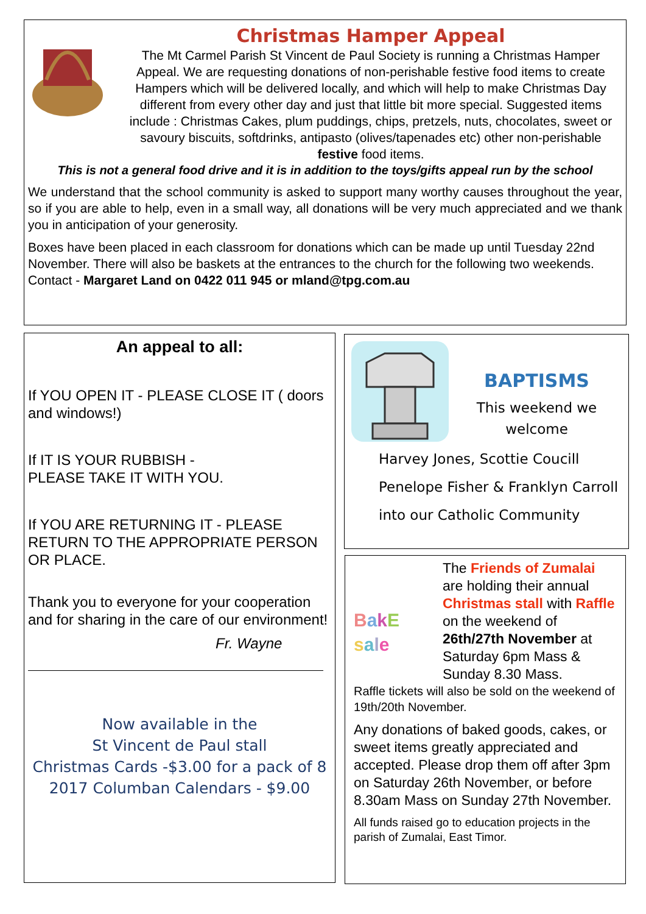Christmas Hamper Appeal
The Mt Carmel Parish St Vincent de Paul Society is running a Christmas Hamper Appeal. We are requesting donations of non-perishable festive food items to create Hampers which will be delivered locally, and which will help to make Christmas Day different from every other day and just that little bit more special. Suggested items include : Christmas Cakes, plum puddings, chips, pretzels, nuts, chocolates, sweet or savoury biscuits, softdrinks, antipasto (olives/tapenades etc) other non-perishable festive food items.
This is not a general food drive and it is in addition to the toys/gifts appeal run by the school
We understand that the school community is asked to support many worthy causes throughout the year, so if you are able to help, even in a small way, all donations will be very much appreciated and we thank you in anticipation of your generosity.
Boxes have been placed in each classroom for donations which can be made up until Tuesday 22nd November. There will also be baskets at the entrances to the church for the following two weekends.
Contact - Margaret Land on 0422 011 945 or mland@tpg.com.au
An appeal to all:
If YOU OPEN IT - PLEASE CLOSE IT ( doors and windows!)
If IT IS YOUR RUBBISH -
PLEASE TAKE IT WITH YOU.
If YOU ARE RETURNING IT - PLEASE RETURN TO THE APPROPRIATE PERSON OR PLACE.
Thank you to everyone for your cooperation and for sharing in the care of our environment!
Fr. Wayne
Now available in the
St Vincent de Paul stall
Christmas Cards -$3.00 for a pack of 8
2017 Columban Calendars - $9.00
BAPTISMS
This weekend we welcome
Harvey Jones, Scottie Coucill
Penelope Fisher & Franklyn Carroll
into our Catholic Community
BakE
sale
The Friends of Zumalai are holding their annual Christmas stall with Raffle on the weekend of 26th/27th November at Saturday 6pm Mass & Sunday 8.30 Mass.
Raffle tickets will also be sold on the weekend of 19th/20th November.
Any donations of baked goods, cakes, or sweet items greatly appreciated and accepted. Please drop them off after 3pm on Saturday 26th November, or before 8.30am Mass on Sunday 27th November.
All funds raised go to education projects in the parish of Zumalai, East Timor.